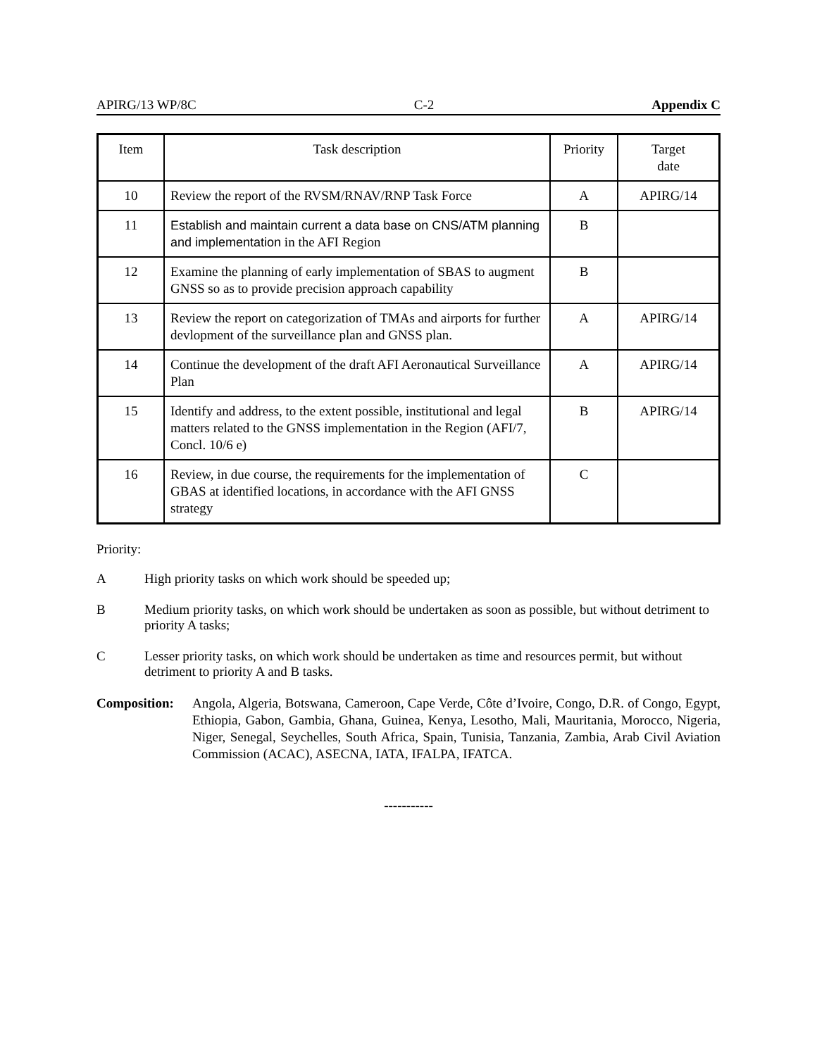APIRG/13 WP/8C C-2 Appendix C
| Item | Task description | Priority | Target date |
| --- | --- | --- | --- |
| 10 | Review the report of the RVSM/RNAV/RNP Task Force | A | APIRG/14 |
| 11 | Establish and maintain current a data base on CNS/ATM planning and implementation in the AFI Region | B | |
| 12 | Examine the planning of early implementation of SBAS to augment GNSS so as to provide precision approach capability | B | |
| 13 | Review the report on categorization of TMAs and airports for further devlopment of the surveillance plan and GNSS plan. | A | APIRG/14 |
| 14 | Continue the development of the draft AFI Aeronautical Surveillance Plan | A | APIRG/14 |
| 15 | Identify and address, to the extent possible, institutional and legal matters related to the GNSS implementation in the Region (AFI/7, Concl. 10/6 e) | B | APIRG/14 |
| 16 | Review, in due course, the requirements for the implementation of GBAS at identified locations, in accordance with the AFI GNSS strategy | C | |
Priority:
A High priority tasks on which work should be speeded up;
B Medium priority tasks, on which work should be undertaken as soon as possible, but without detriment to priority A tasks;
C Lesser priority tasks, on which work should be undertaken as time and resources permit, but without detriment to priority A and B tasks.
Composition: Angola, Algeria, Botswana, Cameroon, Cape Verde, Côte d’Ivoire, Congo, D.R. of Congo, Egypt, Ethiopia, Gabon, Gambia, Ghana, Guinea, Kenya, Lesotho, Mali, Mauritania, Morocco, Nigeria, Niger, Senegal, Seychelles, South Africa, Spain, Tunisia, Tanzania, Zambia, Arab Civil Aviation Commission (ACAC), ASECNA, IATA, IFALPA, IFATCA.
-----------